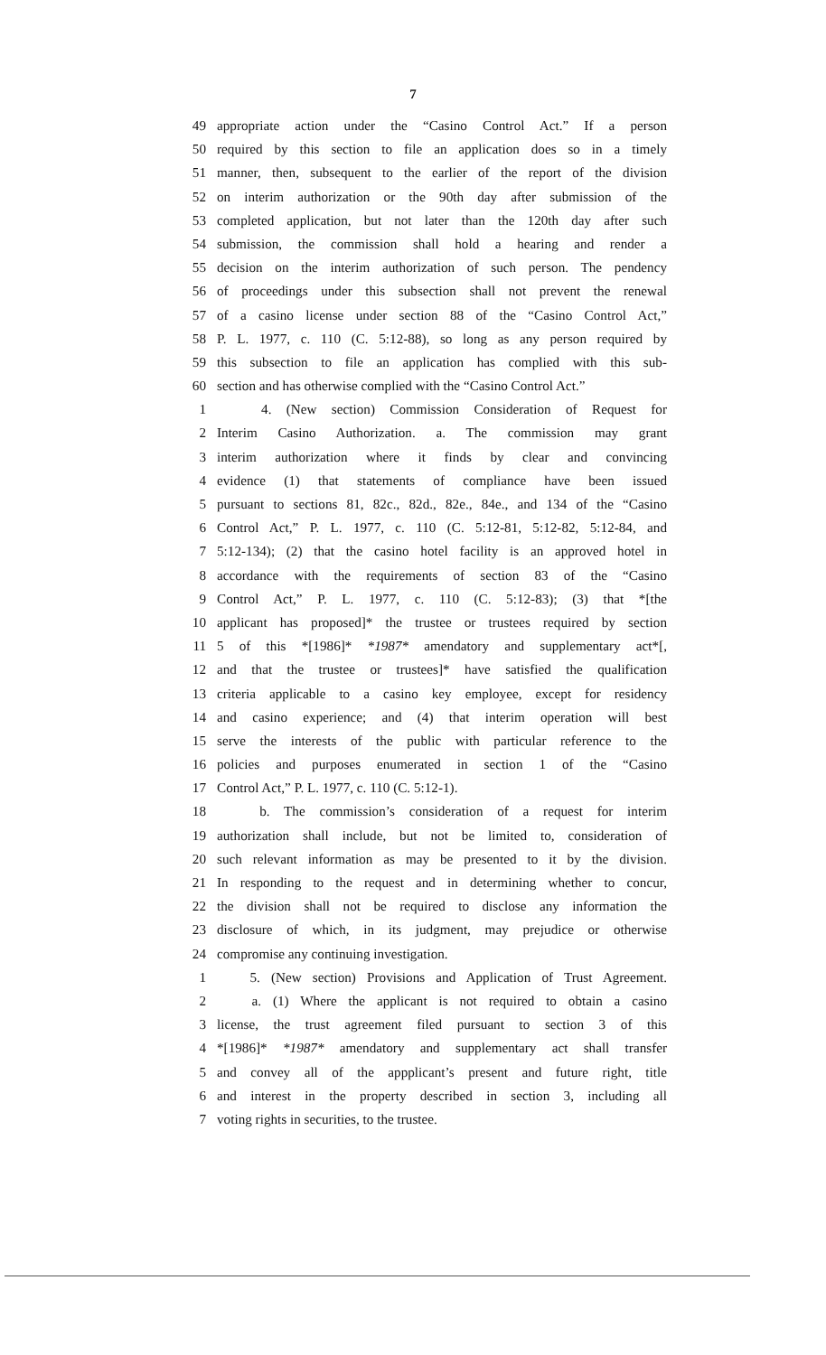7
49 appropriate action under the “Casino Control Act.” If a person
50 required by this section to file an application does so in a timely
51 manner, then, subsequent to the earlier of the report of the division
52 on interim authorization or the 90th day after submission of the
53 completed application, but not later than the 120th day after such
54 submission, the commission shall hold a hearing and render a
55 decision on the interim authorization of such person. The pendency
56 of proceedings under this subsection shall not prevent the renewal
57 of a casino license under section 88 of the “Casino Control Act,”
58 P. L. 1977, c. 110 (C. 5:12-88), so long as any person required by
59 this subsection to file an application has complied with this sub-
60 section and has otherwise complied with the “Casino Control Act.”
1 4. (New section) Commission Consideration of Request for
2 Interim Casino Authorization. a. The commission may grant
3 interim authorization where it finds by clear and convincing
4 evidence (1) that statements of compliance have been issued
5 pursuant to sections 81, 82c., 82d., 82e., 84e., and 134 of the “Casino
6 Control Act,” P. L. 1977, c. 110 (C. 5:12-81, 5:12-82, 5:12-84, and
7 5:12-134); (2) that the casino hotel facility is an approved hotel in
8 accordance with the requirements of section 83 of the “Casino
9 Control Act,” P. L. 1977, c. 110 (C. 5:12-83); (3) that *[the
10 applicant has proposed]* the trustee or trustees required by section
11 5 of this *[1986]* *1987* amendatory and supplementary act*[,
12 and that the trustee or trustees]* have satisfied the qualification
13 criteria applicable to a casino key employee, except for residency
14 and casino experience; and (4) that interim operation will best
15 serve the interests of the public with particular reference to the
16 policies and purposes enumerated in section 1 of the “Casino
17 Control Act,” P. L. 1977, c. 110 (C. 5:12-1).
18 b. The commission’s consideration of a request for interim
19 authorization shall include, but not be limited to, consideration of
20 such relevant information as may be presented to it by the division.
21 In responding to the request and in determining whether to concur,
22 the division shall not be required to disclose any information the
23 disclosure of which, in its judgment, may prejudice or otherwise
24 compromise any continuing investigation.
1 5. (New section) Provisions and Application of Trust Agreement.
2 a. (1) Where the applicant is not required to obtain a casino
3 license, the trust agreement filed pursuant to section 3 of this
4 *[1986]* *1987* amendatory and supplementary act shall transfer
5 and convey all of the appplicant’s present and future right, title
6 and interest in the property described in section 3, including all
7 voting rights in securities, to the trustee.